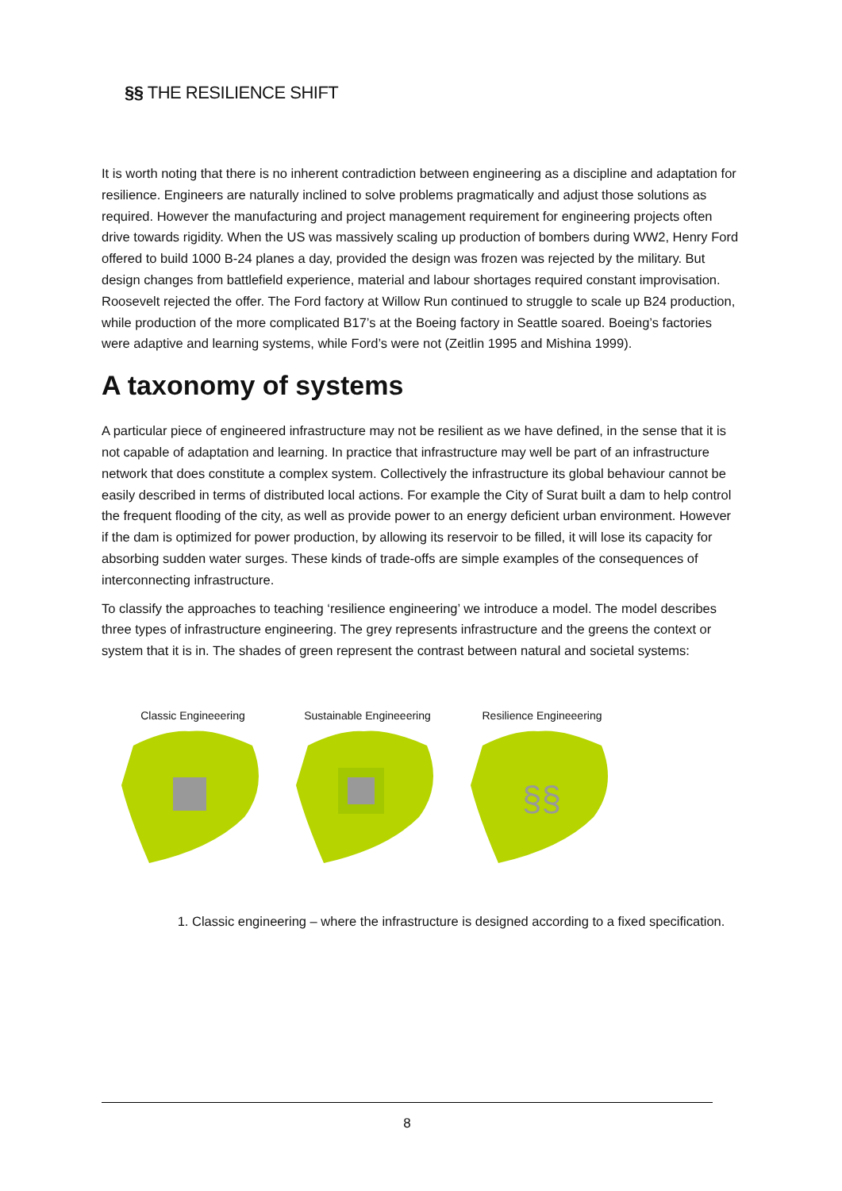§§ THE RESILIENCE SHIFT
It is worth noting that there is no inherent contradiction between engineering as a discipline and adaptation for resilience. Engineers are naturally inclined to solve problems pragmatically and adjust those solutions as required. However the manufacturing and project management requirement for engineering projects often drive towards rigidity. When the US was massively scaling up production of bombers during WW2, Henry Ford offered to build 1000 B-24 planes a day, provided the design was frozen was rejected by the military. But design changes from battlefield experience, material and labour shortages required constant improvisation. Roosevelt rejected the offer. The Ford factory at Willow Run continued to struggle to scale up B24 production, while production of the more complicated B17’s at the Boeing factory in Seattle soared. Boeing’s factories were adaptive and learning systems, while Ford’s were not (Zeitlin 1995 and Mishina 1999).
A taxonomy of systems
A particular piece of engineered infrastructure may not be resilient as we have defined, in the sense that it is not capable of adaptation and learning. In practice that infrastructure may well be part of an infrastructure network that does constitute a complex system. Collectively the infrastructure its global behaviour cannot be easily described in terms of distributed local actions. For example the City of Surat built a dam to help control the frequent flooding of the city, as well as provide power to an energy deficient urban environment. However if the dam is optimized for power production, by allowing its reservoir to be filled, it will lose its capacity for absorbing sudden water surges. These kinds of trade-offs are simple examples of the consequences of interconnecting infrastructure.
To classify the approaches to teaching ‘resilience engineering’ we introduce a model. The model describes three types of infrastructure engineering. The grey represents infrastructure and the greens the context or system that it is in. The shades of green represent the contrast between natural and societal systems:
Classic Engineeering Sustainable Engineeering
Resilience Engineeering
§§
1. Classic engineering – where the infrastructure is designed according to a fixed specification.
8